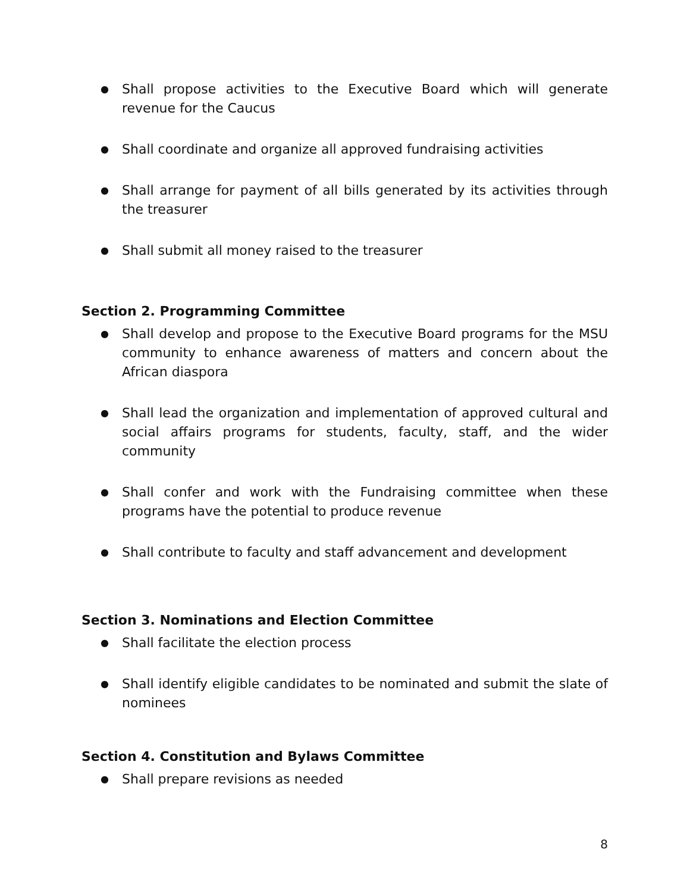● Shall propose activities to the Executive Board which will generate revenue for the Caucus
● Shall coordinate and organize all approved fundraising activities
● Shall arrange for payment of all bills generated by its activities through the treasurer
● Shall submit all money raised to the treasurer
Section 2. Programming Committee
● Shall develop and propose to the Executive Board programs for the MSU community to enhance awareness of matters and concern about the African diaspora
● Shall lead the organization and implementation of approved cultural and social affairs programs for students, faculty, staff, and the wider community
● Shall confer and work with the Fundraising committee when these programs have the potential to produce revenue
● Shall contribute to faculty and staff advancement and development
Section 3. Nominations and Election Committee
● Shall facilitate the election process
● Shall identify eligible candidates to be nominated and submit the slate of nominees
Section 4. Constitution and Bylaws Committee
● Shall prepare revisions as needed
8